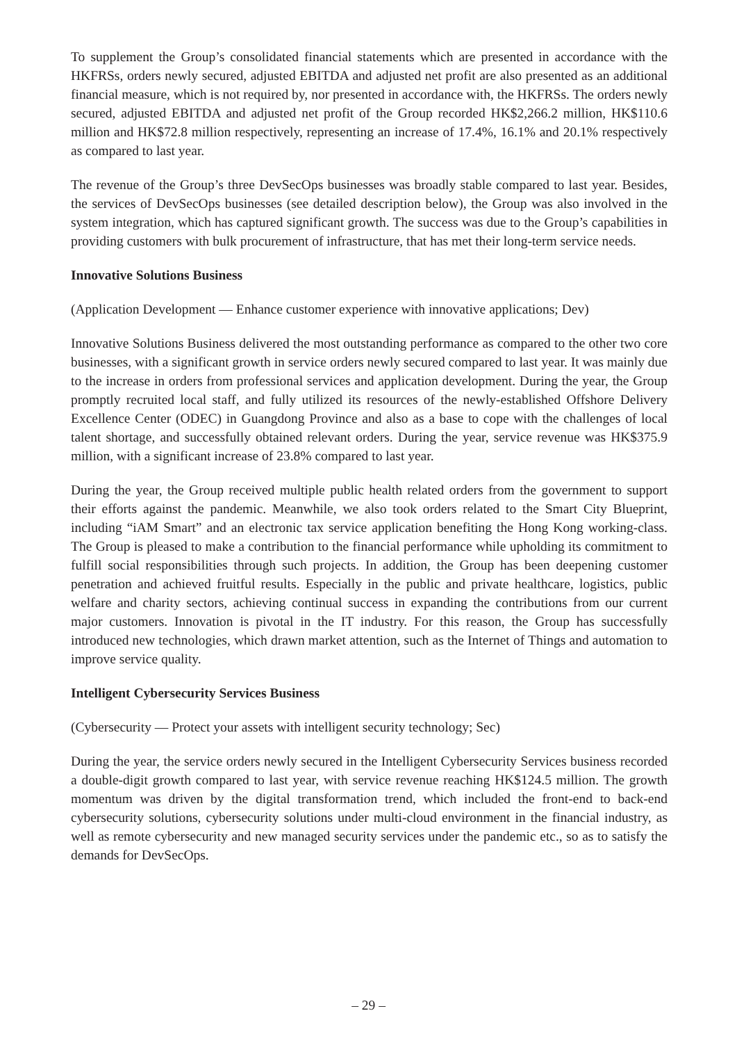To supplement the Group’s consolidated financial statements which are presented in accordance with the HKFRSs, orders newly secured, adjusted EBITDA and adjusted net profit are also presented as an additional financial measure, which is not required by, nor presented in accordance with, the HKFRSs. The orders newly secured, adjusted EBITDA and adjusted net profit of the Group recorded HK$2,266.2 million, HK$110.6 million and HK$72.8 million respectively, representing an increase of 17.4%, 16.1% and 20.1% respectively as compared to last year.
The revenue of the Group’s three DevSecOps businesses was broadly stable compared to last year. Besides, the services of DevSecOps businesses (see detailed description below), the Group was also involved in the system integration, which has captured significant growth. The success was due to the Group’s capabilities in providing customers with bulk procurement of infrastructure, that has met their long-term service needs.
Innovative Solutions Business
(Application Development — Enhance customer experience with innovative applications; Dev)
Innovative Solutions Business delivered the most outstanding performance as compared to the other two core businesses, with a significant growth in service orders newly secured compared to last year. It was mainly due to the increase in orders from professional services and application development. During the year, the Group promptly recruited local staff, and fully utilized its resources of the newly-established Offshore Delivery Excellence Center (ODEC) in Guangdong Province and also as a base to cope with the challenges of local talent shortage, and successfully obtained relevant orders. During the year, service revenue was HK$375.9 million, with a significant increase of 23.8% compared to last year.
During the year, the Group received multiple public health related orders from the government to support their efforts against the pandemic. Meanwhile, we also took orders related to the Smart City Blueprint, including “iAM Smart” and an electronic tax service application benefiting the Hong Kong working-class. The Group is pleased to make a contribution to the financial performance while upholding its commitment to fulfill social responsibilities through such projects. In addition, the Group has been deepening customer penetration and achieved fruitful results. Especially in the public and private healthcare, logistics, public welfare and charity sectors, achieving continual success in expanding the contributions from our current major customers. Innovation is pivotal in the IT industry. For this reason, the Group has successfully introduced new technologies, which drawn market attention, such as the Internet of Things and automation to improve service quality.
Intelligent Cybersecurity Services Business
(Cybersecurity — Protect your assets with intelligent security technology; Sec)
During the year, the service orders newly secured in the Intelligent Cybersecurity Services business recorded a double-digit growth compared to last year, with service revenue reaching HK$124.5 million. The growth momentum was driven by the digital transformation trend, which included the front-end to back-end cybersecurity solutions, cybersecurity solutions under multi-cloud environment in the financial industry, as well as remote cybersecurity and new managed security services under the pandemic etc., so as to satisfy the demands for DevSecOps.
– 29 –